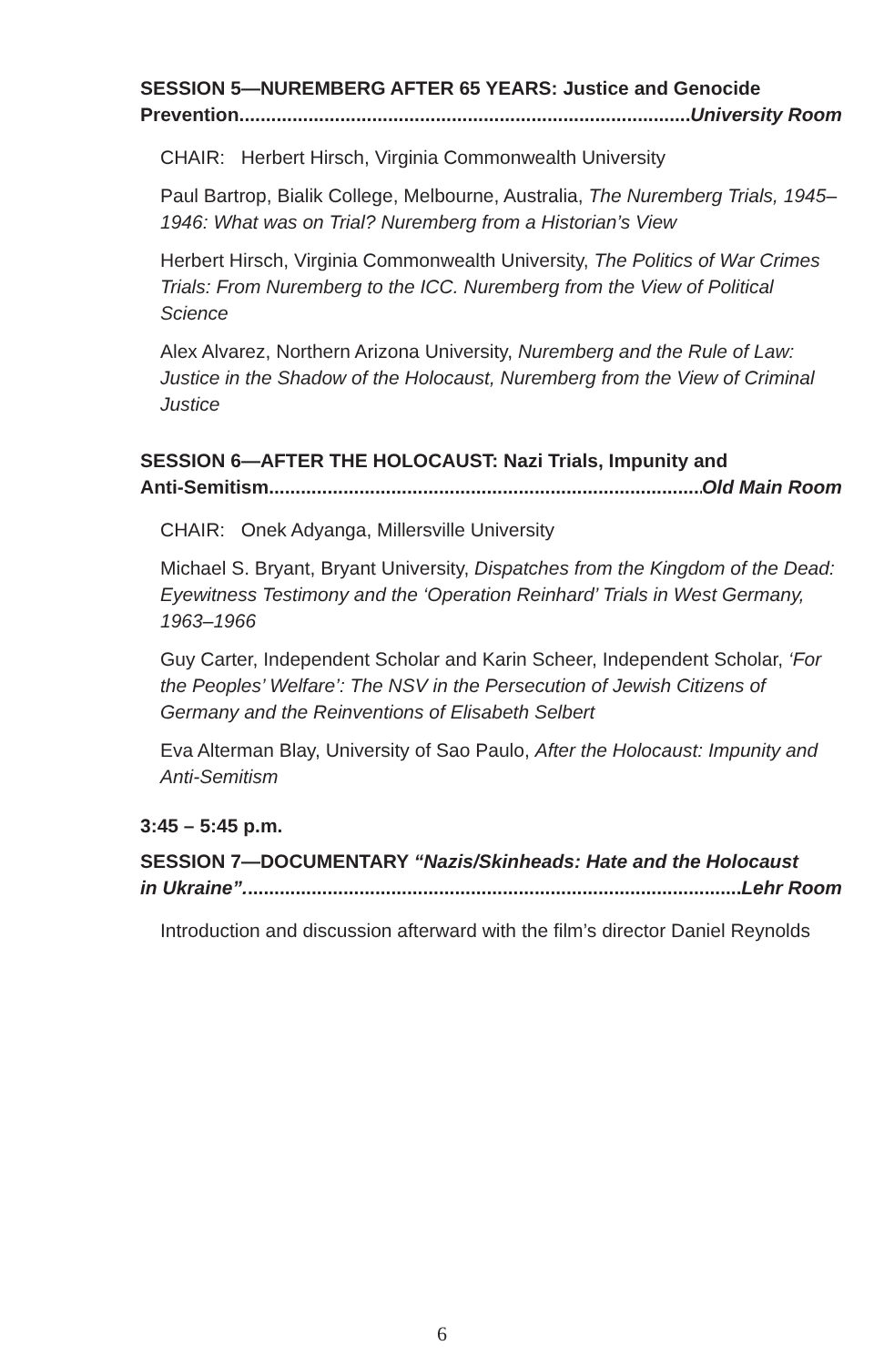SESSION 5—NUREMBERG AFTER 65 YEARS: Justice and Genocide
Prevention....................................................................................... University Room
CHAIR: Herbert Hirsch, Virginia Commonwealth University
Paul Bartrop, Bialik College, Melbourne, Australia, The Nuremberg Trials, 1945–1946: What was on Trial? Nuremberg from a Historian’s View
Herbert Hirsch, Virginia Commonwealth University, The Politics of War Crimes Trials: From Nuremberg to the ICC. Nuremberg from the View of Political Science
Alex Alvarez, Northern Arizona University, Nuremberg and the Rule of Law: Justice in the Shadow of the Holocaust, Nuremberg from the View of Criminal Justice
SESSION 6—AFTER THE HOLOCAUST: Nazi Trials, Impunity and
Anti-Semitism....................................................................................... Old Main Room
CHAIR: Onek Adyanga, Millersville University
Michael S. Bryant, Bryant University, Dispatches from the Kingdom of the Dead: Eyewitness Testimony and the ‘Operation Reinhard’ Trials in West Germany, 1963–1966
Guy Carter, Independent Scholar and Karin Scheer, Independent Scholar, ‘For the Peoples’ Welfare’: The NSV in the Persecution of Jewish Citizens of Germany and the Reinventions of Elisabeth Selbert
Eva Alterman Blay, University of Sao Paulo, After the Holocaust: Impunity and Anti-Semitism
3:45 – 5:45 p.m.
SESSION 7—DOCUMENTARY “Nazis/Skinheads: Hate and the Holocaust
in Ukraine”.............................................................................................. Lehr Room
Introduction and discussion afterward with the film’s director Daniel Reynolds
6